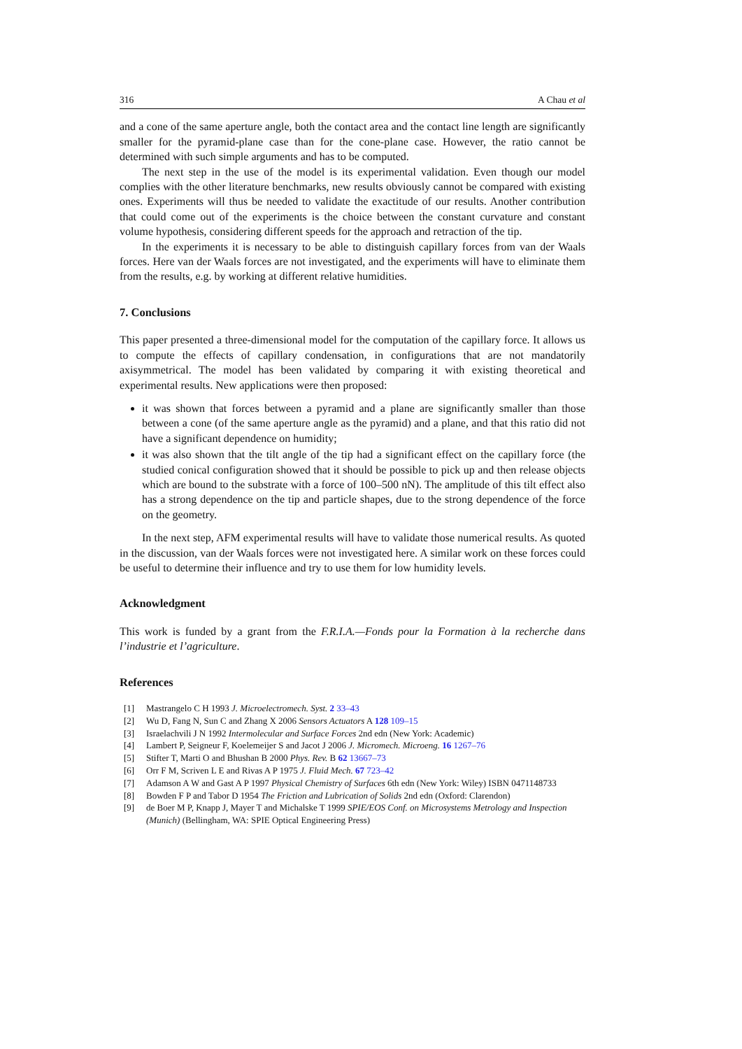316 A Chau et al
and a cone of the same aperture angle, both the contact area and the contact line length are significantly smaller for the pyramid-plane case than for the cone-plane case. However, the ratio cannot be determined with such simple arguments and has to be computed.
The next step in the use of the model is its experimental validation. Even though our model complies with the other literature benchmarks, new results obviously cannot be compared with existing ones. Experiments will thus be needed to validate the exactitude of our results. Another contribution that could come out of the experiments is the choice between the constant curvature and constant volume hypothesis, considering different speeds for the approach and retraction of the tip.
In the experiments it is necessary to be able to distinguish capillary forces from van der Waals forces. Here van der Waals forces are not investigated, and the experiments will have to eliminate them from the results, e.g. by working at different relative humidities.
7. Conclusions
This paper presented a three-dimensional model for the computation of the capillary force. It allows us to compute the effects of capillary condensation, in configurations that are not mandatorily axisymmetrical. The model has been validated by comparing it with existing theoretical and experimental results. New applications were then proposed:
it was shown that forces between a pyramid and a plane are significantly smaller than those between a cone (of the same aperture angle as the pyramid) and a plane, and that this ratio did not have a significant dependence on humidity;
it was also shown that the tilt angle of the tip had a significant effect on the capillary force (the studied conical configuration showed that it should be possible to pick up and then release objects which are bound to the substrate with a force of 100–500 nN). The amplitude of this tilt effect also has a strong dependence on the tip and particle shapes, due to the strong dependence of the force on the geometry.
In the next step, AFM experimental results will have to validate those numerical results. As quoted in the discussion, van der Waals forces were not investigated here. A similar work on these forces could be useful to determine their influence and try to use them for low humidity levels.
Acknowledgment
This work is funded by a grant from the F.R.I.A.—Fonds pour la Formation à la recherche dans l’industrie et l’agriculture.
References
[1] Mastrangelo C H 1993 J. Microelectromech. Syst. 2 33–43
[2] Wu D, Fang N, Sun C and Zhang X 2006 Sensors Actuators A 128 109–15
[3] Israelachvili J N 1992 Intermolecular and Surface Forces 2nd edn (New York: Academic)
[4] Lambert P, Seigneur F, Koelemeijer S and Jacot J 2006 J. Micromech. Microeng. 16 1267–76
[5] Stifter T, Marti O and Bhushan B 2000 Phys. Rev. B 62 13667–73
[6] Orr F M, Scriven L E and Rivas A P 1975 J. Fluid Mech. 67 723–42
[7] Adamson A W and Gast A P 1997 Physical Chemistry of Surfaces 6th edn (New York: Wiley) ISBN 0471148733
[8] Bowden F P and Tabor D 1954 The Friction and Lubrication of Solids 2nd edn (Oxford: Clarendon)
[9] de Boer M P, Knapp J, Mayer T and Michalske T 1999 SPIE/EOS Conf. on Microsystems Metrology and Inspection (Munich) (Bellingham, WA: SPIE Optical Engineering Press)